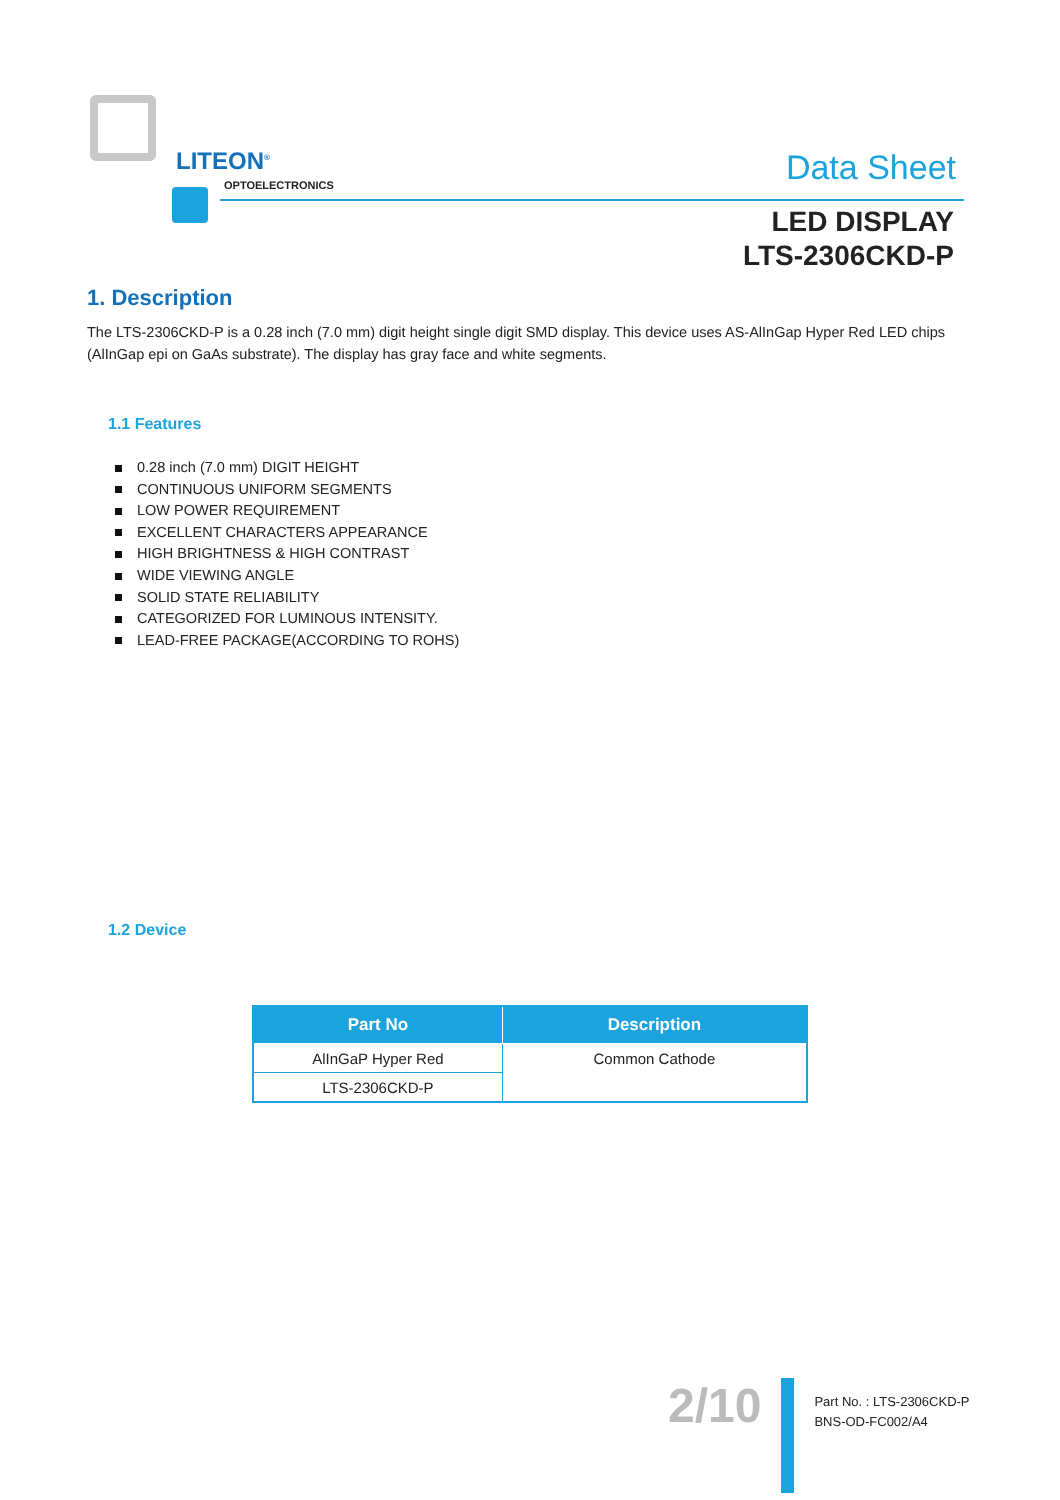LITEON<sup>®</sup>
OPTOELECTRONICS
Data Sheet
LED DISPLAY
LTS-2306CKD-P
1. Description
The LTS-2306CKD-P is a 0.28 inch (7.0 mm) digit height single digit SMD display. This device uses AS-AlInGap Hyper Red LED chips (AlInGap epi on GaAs substrate). The display has gray face and white segments.
1.1 Features
0.28 inch (7.0 mm) DIGIT HEIGHT
CONTINUOUS UNIFORM SEGMENTS
LOW POWER REQUIREMENT
EXCELLENT CHARACTERS APPEARANCE
HIGH BRIGHTNESS & HIGH CONTRAST
WIDE VIEWING ANGLE
SOLID STATE RELIABILITY
CATEGORIZED FOR LUMINOUS INTENSITY.
LEAD-FREE PACKAGE(ACCORDING TO ROHS)
1.2 Device
| Part No | Description |
| --- | --- |
| AlInGaP Hyper Red | Common Cathode |
| LTS-2306CKD-P | |
2/10
Part No. : LTS-2306CKD-P
BNS-OD-FC002/A4